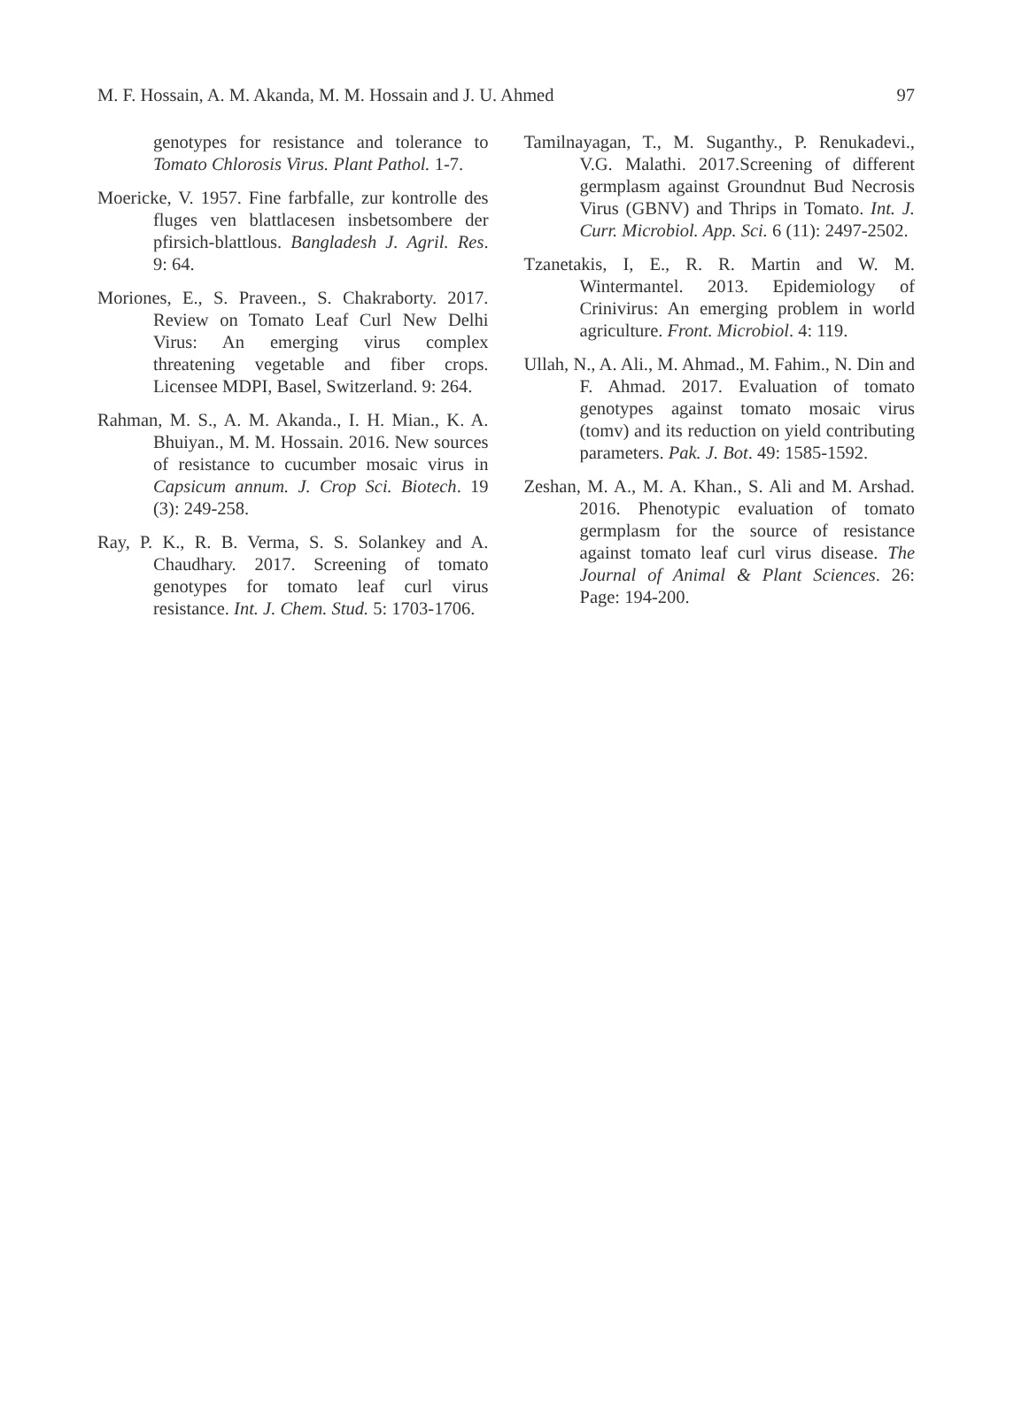M. F. Hossain, A. M. Akanda, M. M. Hossain and J. U. Ahmed 97
genotypes for resistance and tolerance to Tomato Chlorosis Virus. Plant Pathol. 1-7.
Moericke, V. 1957. Fine farbfalle, zur kontrolle des fluges ven blattlacesen insbetsombere der pfirsich-blattlous. Bangladesh J. Agril. Res. 9: 64.
Moriones, E., S. Praveen., S. Chakraborty. 2017. Review on Tomato Leaf Curl New Delhi Virus: An emerging virus complex threatening vegetable and fiber crops. Licensee MDPI, Basel, Switzerland. 9: 264.
Rahman, M. S., A. M. Akanda., I. H. Mian., K. A. Bhuiyan., M. M. Hossain. 2016. New sources of resistance to cucumber mosaic virus in Capsicum annum. J. Crop Sci. Biotech. 19 (3): 249-258.
Ray, P. K., R. B. Verma, S. S. Solankey and A. Chaudhary. 2017. Screening of tomato genotypes for tomato leaf curl virus resistance. Int. J. Chem. Stud. 5: 1703-1706.
Tamilnayagan, T., M. Suganthy., P. Renukadevi., V.G. Malathi. 2017.Screening of different germplasm against Groundnut Bud Necrosis Virus (GBNV) and Thrips in Tomato. Int. J. Curr. Microbiol. App. Sci. 6 (11): 2497-2502.
Tzanetakis, I, E., R. R. Martin and W. M. Wintermantel. 2013. Epidemiology of Crinivirus: An emerging problem in world agriculture. Front. Microbiol. 4: 119.
Ullah, N., A. Ali., M. Ahmad., M. Fahim., N. Din and F. Ahmad. 2017. Evaluation of tomato genotypes against tomato mosaic virus (tomv) and its reduction on yield contributing parameters. Pak. J. Bot. 49: 1585-1592.
Zeshan, M. A., M. A. Khan., S. Ali and M. Arshad. 2016. Phenotypic evaluation of tomato germplasm for the source of resistance against tomato leaf curl virus disease. The Journal of Animal & Plant Sciences. 26: Page: 194-200.